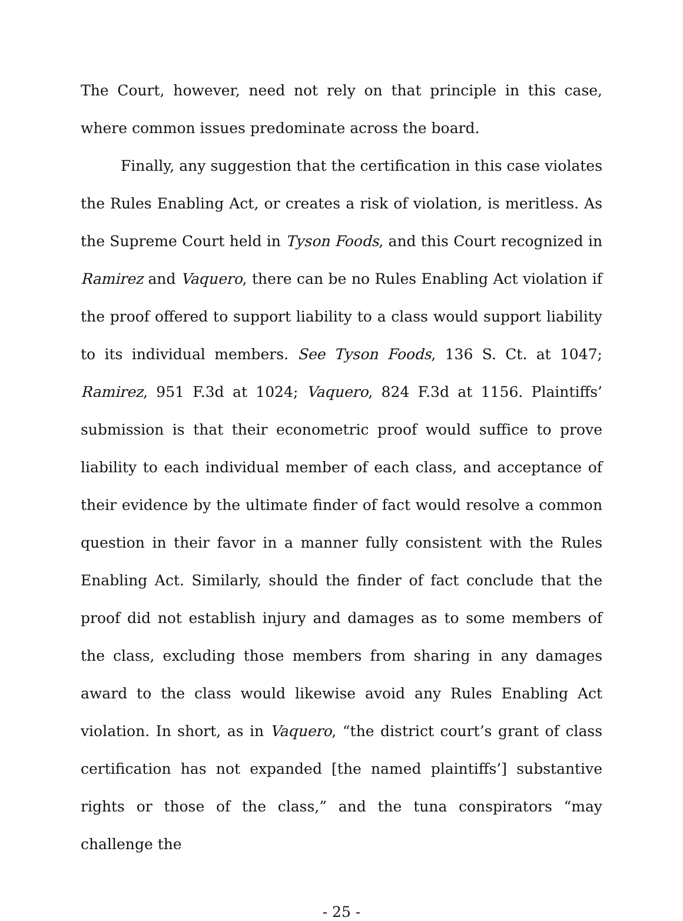The Court, however, need not rely on that principle in this case, where common issues predominate across the board.
Finally, any suggestion that the certification in this case violates the Rules Enabling Act, or creates a risk of violation, is meritless. As the Supreme Court held in Tyson Foods, and this Court recognized in Ramirez and Vaquero, there can be no Rules Enabling Act violation if the proof offered to support liability to a class would support liability to its individual members. See Tyson Foods, 136 S. Ct. at 1047; Ramirez, 951 F.3d at 1024; Vaquero, 824 F.3d at 1156. Plaintiffs’ submission is that their econometric proof would suffice to prove liability to each individual member of each class, and acceptance of their evidence by the ultimate finder of fact would resolve a common question in their favor in a manner fully consistent with the Rules Enabling Act. Similarly, should the finder of fact conclude that the proof did not establish injury and damages as to some members of the class, excluding those members from sharing in any damages award to the class would likewise avoid any Rules Enabling Act violation. In short, as in Vaquero, “the district court’s grant of class certification has not expanded [the named plaintiffs’] substantive rights or those of the class,” and the tuna conspirators “may challenge the
- 25 -